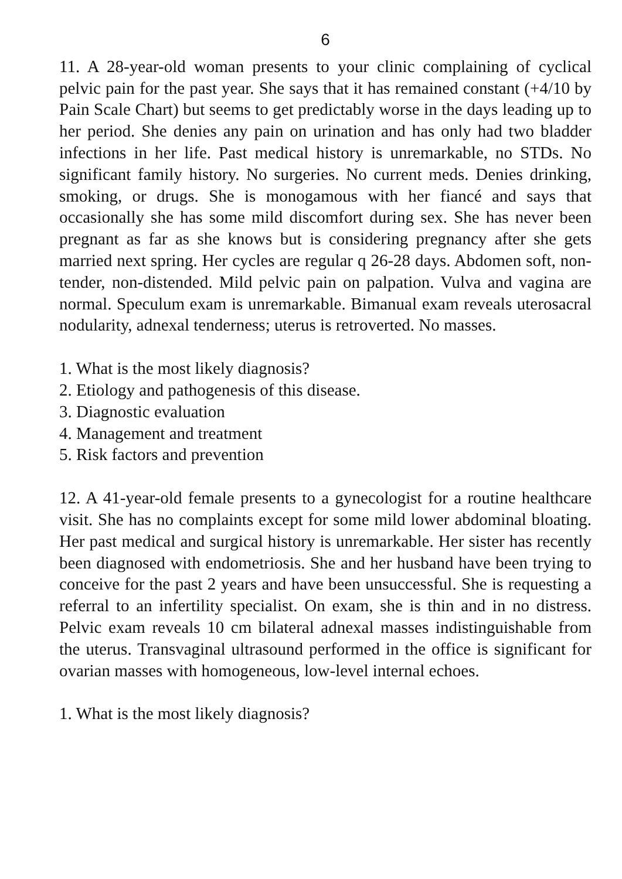6
11. A 28-year-old woman presents to your clinic complaining of cyclical pelvic pain for the past year. She says that it has remained constant (+4/10 by Pain Scale Chart) but seems to get predictably worse in the days leading up to her period. She denies any pain on urination and has only had two bladder infections in her life. Past medical history is unremarkable, no STDs. No significant family history. No surgeries. No current meds. Denies drinking, smoking, or drugs. She is monogamous with her fiancé and says that occasionally she has some mild discomfort during sex. She has never been pregnant as far as she knows but is considering pregnancy after she gets married next spring. Her cycles are regular q 26-28 days. Abdomen soft, non-tender, non-distended. Mild pelvic pain on palpation. Vulva and vagina are normal. Speculum exam is unremarkable. Bimanual exam reveals uterosacral nodularity, adnexal tenderness; uterus is retroverted. No masses.
1. What is the most likely diagnosis?
2. Etiology and pathogenesis of this disease.
3. Diagnostic evaluation
4. Management and treatment
5. Risk factors and prevention
12. A 41-year-old female presents to a gynecologist for a routine healthcare visit. She has no complaints except for some mild lower abdominal bloating. Her past medical and surgical history is unremarkable. Her sister has recently been diagnosed with endometriosis. She and her husband have been trying to conceive for the past 2 years and have been unsuccessful. She is requesting a referral to an infertility specialist. On exam, she is thin and in no distress. Pelvic exam reveals 10 cm bilateral adnexal masses indistinguishable from the uterus. Transvaginal ultrasound performed in the office is significant for ovarian masses with homogeneous, low-level internal echoes.
1. What is the most likely diagnosis?